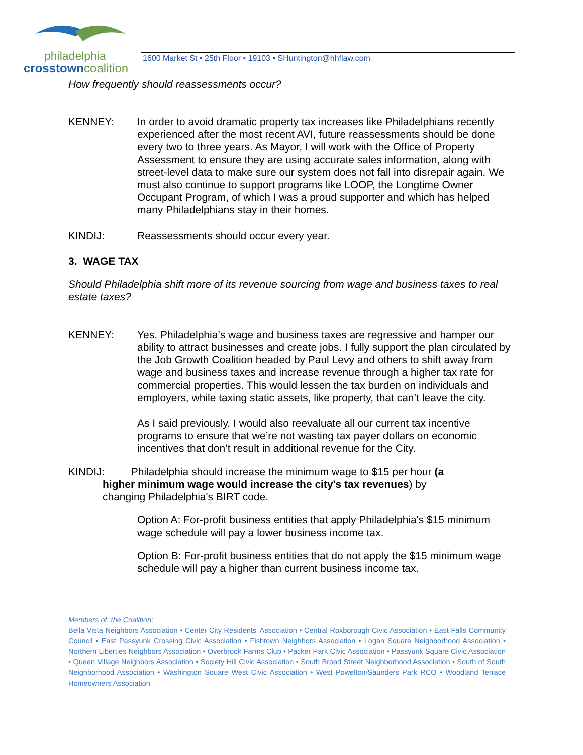philadelphia
crosstown coalition
1600 Market St • 25th Floor • 19103 • SHuntington@hhflaw.com
How frequently should reassessments occur?
KENNEY: In order to avoid dramatic property tax increases like Philadelphians recently experienced after the most recent AVI, future reassessments should be done every two to three years. As Mayor, I will work with the Office of Property Assessment to ensure they are using accurate sales information, along with street-level data to make sure our system does not fall into disrepair again. We must also continue to support programs like LOOP, the Longtime Owner Occupant Program, of which I was a proud supporter and which has helped many Philadelphians stay in their homes.
KINDIJ: Reassessments should occur every year.
3. WAGE TAX
Should Philadelphia shift more of its revenue sourcing from wage and business taxes to real estate taxes?
KENNEY: Yes. Philadelphia’s wage and business taxes are regressive and hamper our ability to attract businesses and create jobs. I fully support the plan circulated by the Job Growth Coalition headed by Paul Levy and others to shift away from wage and business taxes and increase revenue through a higher tax rate for commercial properties. This would lessen the tax burden on individuals and employers, while taxing static assets, like property, that can’t leave the city.
As I said previously, I would also reevaluate all our current tax incentive programs to ensure that we’re not wasting tax payer dollars on economic incentives that don’t result in additional revenue for the City.
KINDIJ: Philadelphia should increase the minimum wage to $15 per hour (a
higher minimum wage would increase the city's tax revenues) by
changing Philadelphia's BIRT code.
Option A: For-profit business entities that apply Philadelphia's $15 minimum wage schedule will pay a lower business income tax.
Option B: For-profit business entities that do not apply the $15 minimum wage schedule will pay a higher than current business income tax.
Members of the Coalition:
Bella Vista Neighbors Association • Center City Residents’ Association • Central Roxborough Civic Association • East Falls Community Council • East Passyunk Crossing Civic Association • Fishtown Neighbors Association • Logan Square Neighborhood Association • Northern Liberties Neighbors Association • Overbrook Farms Club • Packer Park Civic Association • Passyunk Square Civic Association • Queen Village Neighbors Association • Society Hill Civic Association • South Broad Street Neighborhood Association • South of South Neighborhood Association • Washington Square West Civic Association • West Powelton/Saunders Park RCO • Woodland Terrace Homeowners Association